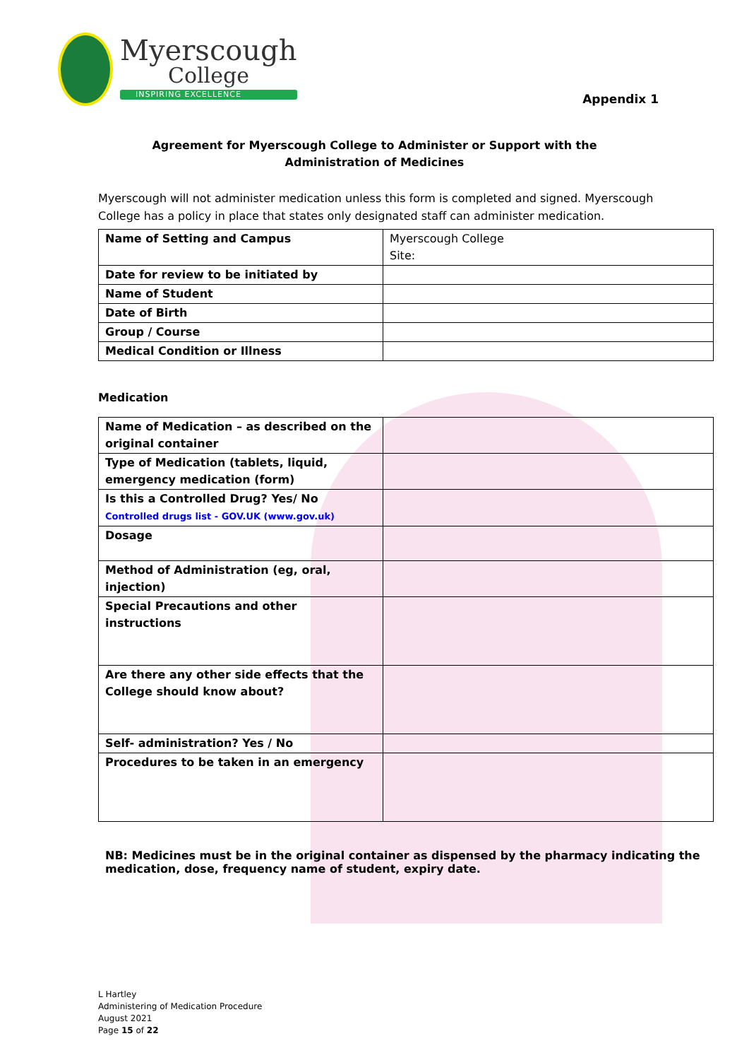Myerscough
College
INSPIRING EXCELLENCE
Appendix 1
Agreement for Myerscough College to Administer or Support with the
Administration of Medicines
Myerscough will not administer medication unless this form is completed and signed. Myerscough College has a policy in place that states only designated staff can administer medication.
| Name of Setting and Campus | Myerscough College Site: |
| Date for review to be initiated by | |
| Name of Student | |
| Date of Birth | |
| Group / Course | |
| Medical Condition or Illness | |
Medication
| Name of Medication – as described on the original container | |
| Type of Medication (tablets, liquid, emergency medication (form) | |
| Is this a Controlled Drug? Yes/ No Controlled drugs list - GOV.UK (www.gov.uk) | |
| Dosage | |
| Method of Administration (eg, oral, injection) | |
| Special Precautions and other instructions | |
| Are there any other side effects that the College should know about? | |
| Self- administration? Yes / No | |
| Procedures to be taken in an emergency | |
NB: Medicines must be in the original container as dispensed by the pharmacy indicating the
medication, dose, frequency name of student, expiry date.
L Hartley
Administering of Medication Procedure
August 2021
Page 15 of 22